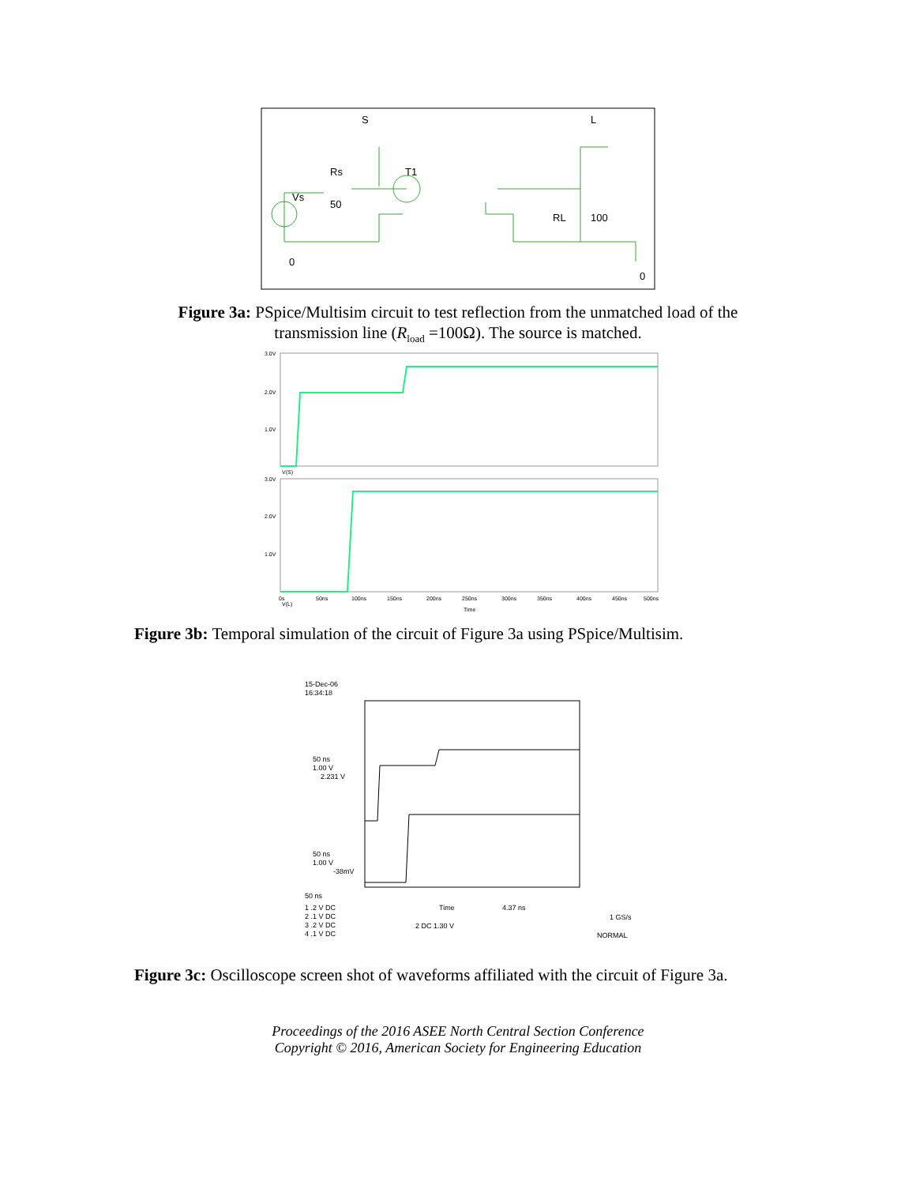S
L
Rs
T1
Vs
50
RL
100
0
0
Figure 3a: PSpice/Multisim circuit to test reflection from the unmatched load of the
transmission line (R<sub>load</sub> =100Ω). The source is matched.
3.0V
2.0V
1.0V
V(S)
3.0V
2.0V
1.0V
V(L)
0s
50ns
100ns
150ns
200ns
250ns
300ns
350ns
400ns
450ns
500ns
Time
Figure 3b: Temporal simulation of the circuit of Figure 3a using PSpice/Multisim.
15-Dec-06
16:34:18
50 ns
1.00 V
2.231 V
50 ns
1.00 V
-38mV
50 ns
Time
4.37 ns
1 .2 V DC
2 .1 V DC
3 .2 V DC
4 .1 V DC
2 DC 1.30 V
1 GS/s
NORMAL
Figure 3c: Oscilloscope screen shot of waveforms affiliated with the circuit of Figure 3a.
Proceedings of the 2016 ASEE North Central Section Conference
Copyright © 2016, American Society for Engineering Education